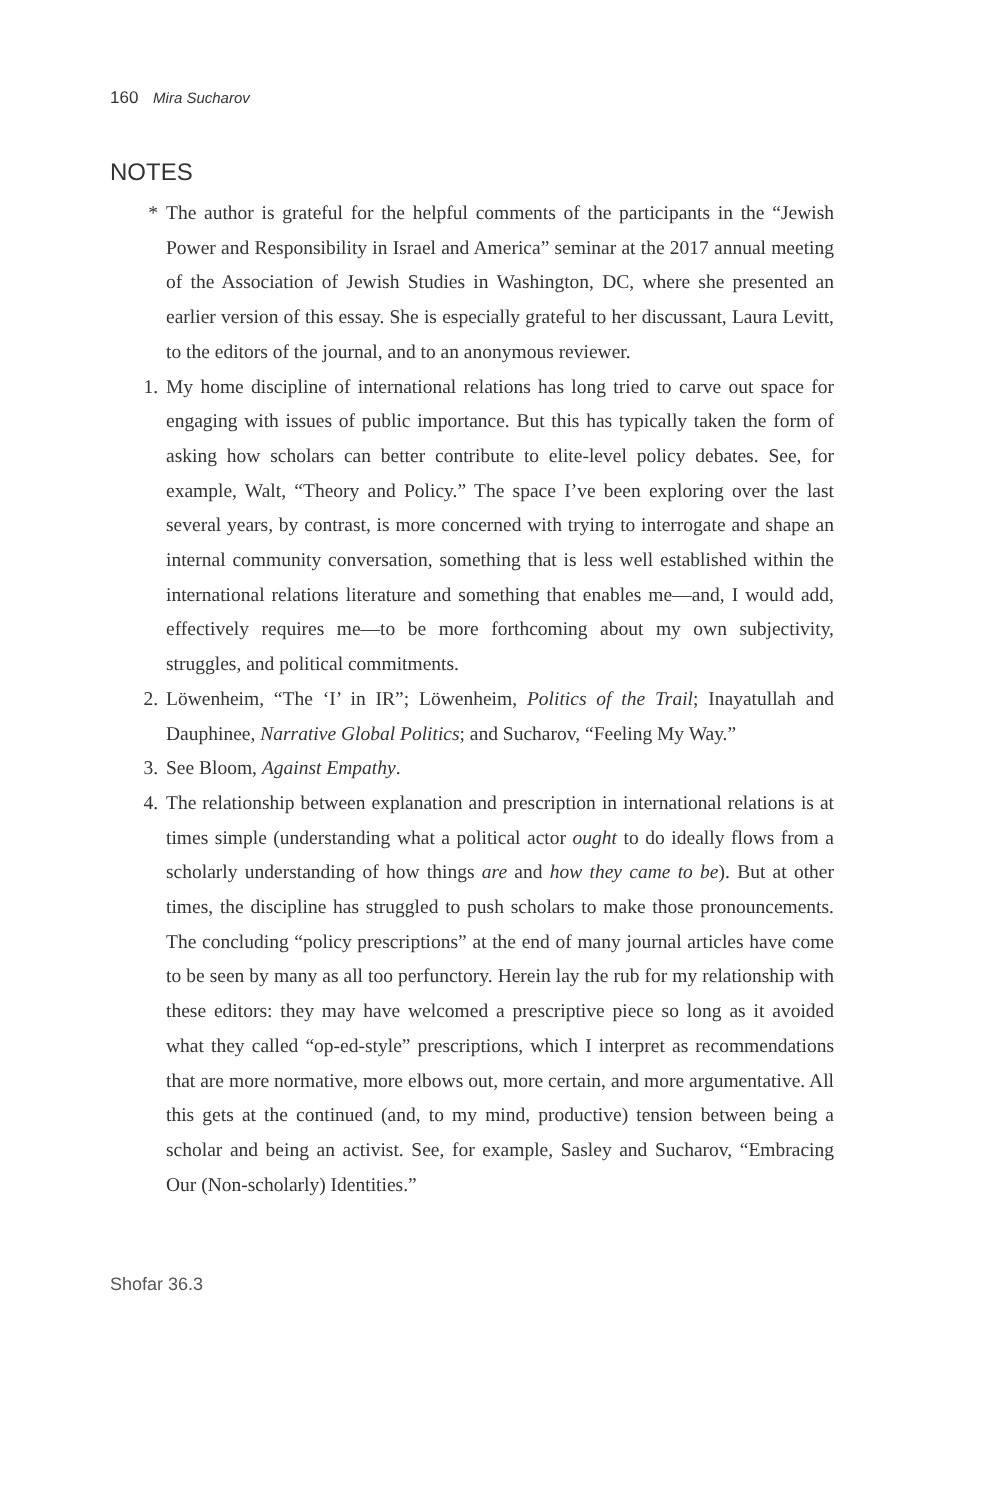160 Mira Sucharov
NOTES
* The author is grateful for the helpful comments of the participants in the “Jewish Power and Responsibility in Israel and America” seminar at the 2017 annual meeting of the Association of Jewish Studies in Washington, DC, where she presented an earlier version of this essay. She is especially grateful to her discussant, Laura Levitt, to the editors of the journal, and to an anonymous reviewer.
1. My home discipline of international relations has long tried to carve out space for engaging with issues of public importance. But this has typically taken the form of asking how scholars can better contribute to elite-level policy debates. See, for example, Walt, “Theory and Policy.” The space I’ve been exploring over the last several years, by contrast, is more concerned with trying to interrogate and shape an internal community conversation, something that is less well established within the international relations literature and something that enables me—and, I would add, effectively requires me—to be more forthcoming about my own subjectivity, struggles, and political commitments.
2. Löwenheim, “The ‘I’ in IR”; Löwenheim, Politics of the Trail; Inayatullah and Dauphinee, Narrative Global Politics; and Sucharov, “Feeling My Way.”
3. See Bloom, Against Empathy.
4. The relationship between explanation and prescription in international relations is at times simple (understanding what a political actor ought to do ideally flows from a scholarly understanding of how things are and how they came to be). But at other times, the discipline has struggled to push scholars to make those pronouncements. The concluding “policy prescriptions” at the end of many journal articles have come to be seen by many as all too perfunctory. Herein lay the rub for my relationship with these editors: they may have welcomed a prescriptive piece so long as it avoided what they called “op-ed-style” prescriptions, which I interpret as recommendations that are more normative, more elbows out, more certain, and more argumentative. All this gets at the continued (and, to my mind, productive) tension between being a scholar and being an activist. See, for example, Sasley and Sucharov, “Embracing Our (Non-scholarly) Identities.”
Shofar 36.3